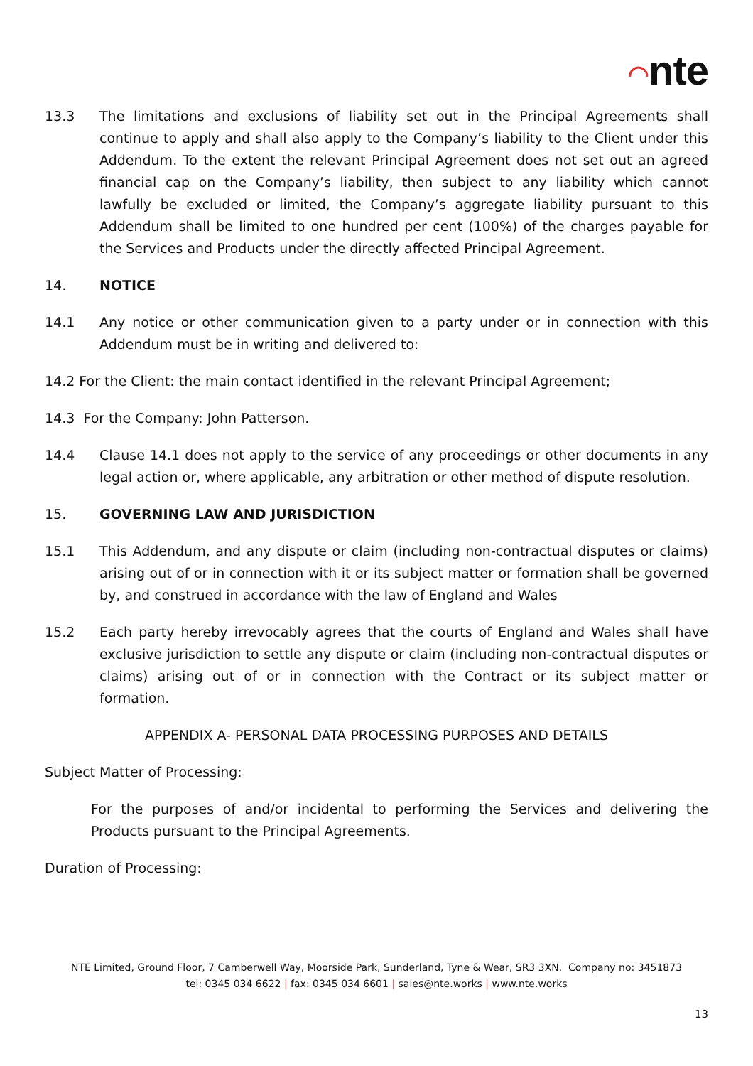◠nte
13.3 The limitations and exclusions of liability set out in the Principal Agreements shall continue to apply and shall also apply to the Company’s liability to the Client under this Addendum. To the extent the relevant Principal Agreement does not set out an agreed financial cap on the Company’s liability, then subject to any liability which cannot lawfully be excluded or limited, the Company’s aggregate liability pursuant to this Addendum shall be limited to one hundred per cent (100%) of the charges payable for the Services and Products under the directly affected Principal Agreement.
14. NOTICE
14.1 Any notice or other communication given to a party under or in connection with this Addendum must be in writing and delivered to:
14.2 For the Client: the main contact identified in the relevant Principal Agreement;
14.3 For the Company: John Patterson.
14.4 Clause 14.1 does not apply to the service of any proceedings or other documents in any legal action or, where applicable, any arbitration or other method of dispute resolution.
15. GOVERNING LAW AND JURISDICTION
15.1 This Addendum, and any dispute or claim (including non-contractual disputes or claims) arising out of or in connection with it or its subject matter or formation shall be governed by, and construed in accordance with the law of England and Wales
15.2 Each party hereby irrevocably agrees that the courts of England and Wales shall have exclusive jurisdiction to settle any dispute or claim (including non-contractual disputes or claims) arising out of or in connection with the Contract or its subject matter or formation.
APPENDIX A- PERSONAL DATA PROCESSING PURPOSES AND DETAILS
Subject Matter of Processing:
For the purposes of and/or incidental to performing the Services and delivering the Products pursuant to the Principal Agreements.
Duration of Processing:
NTE Limited, Ground Floor, 7 Camberwell Way, Moorside Park, Sunderland, Tyne & Wear, SR3 3XN. Company no: 3451873
tel: 0345 034 6622 | fax: 0345 034 6601 | sales@nte.works | www.nte.works
13